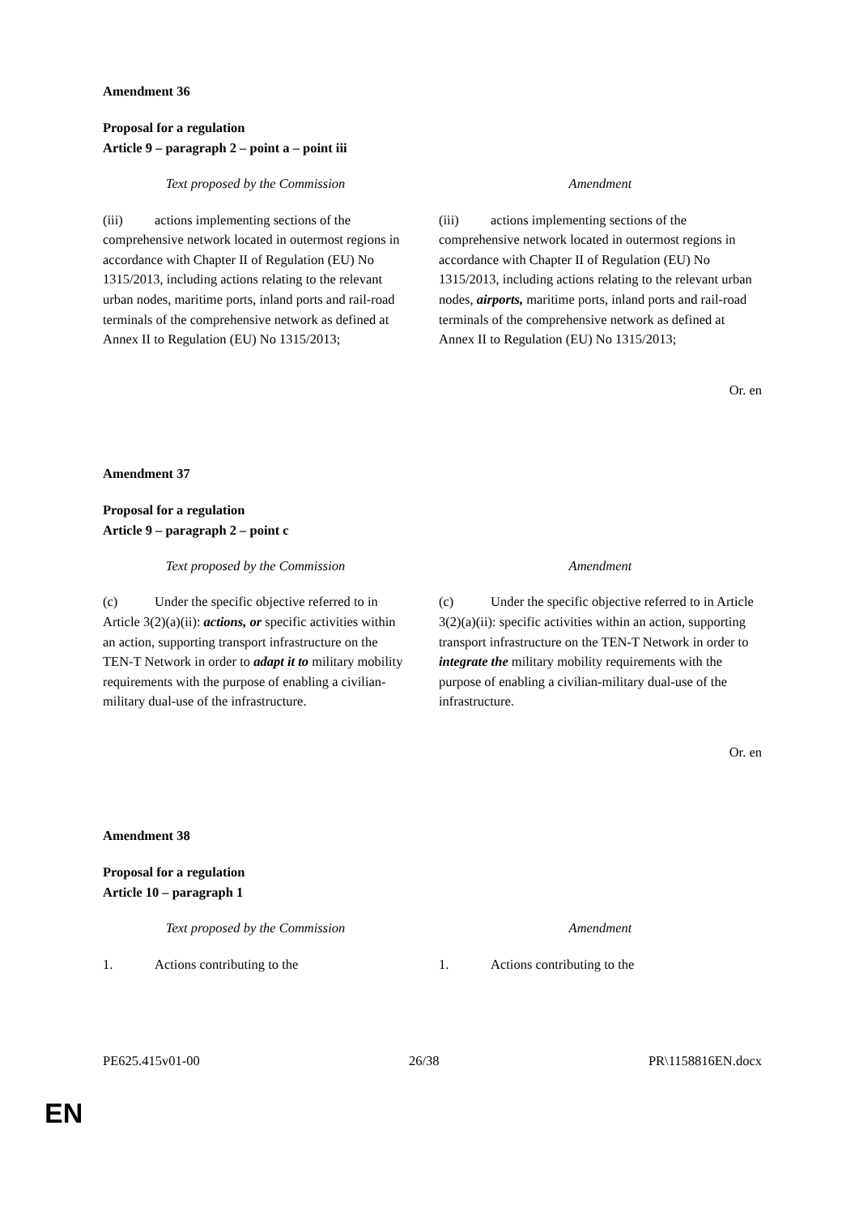Amendment 36
Proposal for a regulation
Article 9 – paragraph 2 – point a – point iii
| Text proposed by the Commission | Amendment |
| --- | --- |
| (iii) actions implementing sections of the comprehensive network located in outermost regions in accordance with Chapter II of Regulation (EU) No 1315/2013, including actions relating to the relevant urban nodes, maritime ports, inland ports and rail-road terminals of the comprehensive network as defined at Annex II to Regulation (EU) No 1315/2013; | (iii) actions implementing sections of the comprehensive network located in outermost regions in accordance with Chapter II of Regulation (EU) No 1315/2013, including actions relating to the relevant urban nodes, airports, maritime ports, inland ports and rail-road terminals of the comprehensive network as defined at Annex II to Regulation (EU) No 1315/2013; |
Or. en
Amendment 37
Proposal for a regulation
Article 9 – paragraph 2 – point c
| Text proposed by the Commission | Amendment |
| --- | --- |
| (c) Under the specific objective referred to in Article 3(2)(a)(ii): actions, or specific activities within an action, supporting transport infrastructure on the TEN-T Network in order to adapt it to military mobility requirements with the purpose of enabling a civilian-military dual-use of the infrastructure. | (c) Under the specific objective referred to in Article 3(2)(a)(ii): specific activities within an action, supporting transport infrastructure on the TEN-T Network in order to integrate the military mobility requirements with the purpose of enabling a civilian-military dual-use of the infrastructure. |
Or. en
Amendment 38
Proposal for a regulation
Article 10 – paragraph 1
| Text proposed by the Commission | Amendment |
| --- | --- |
| 1. Actions contributing to the | 1. Actions contributing to the |
PE625.415v01-00 26/38 PR\1158816EN.docx
EN